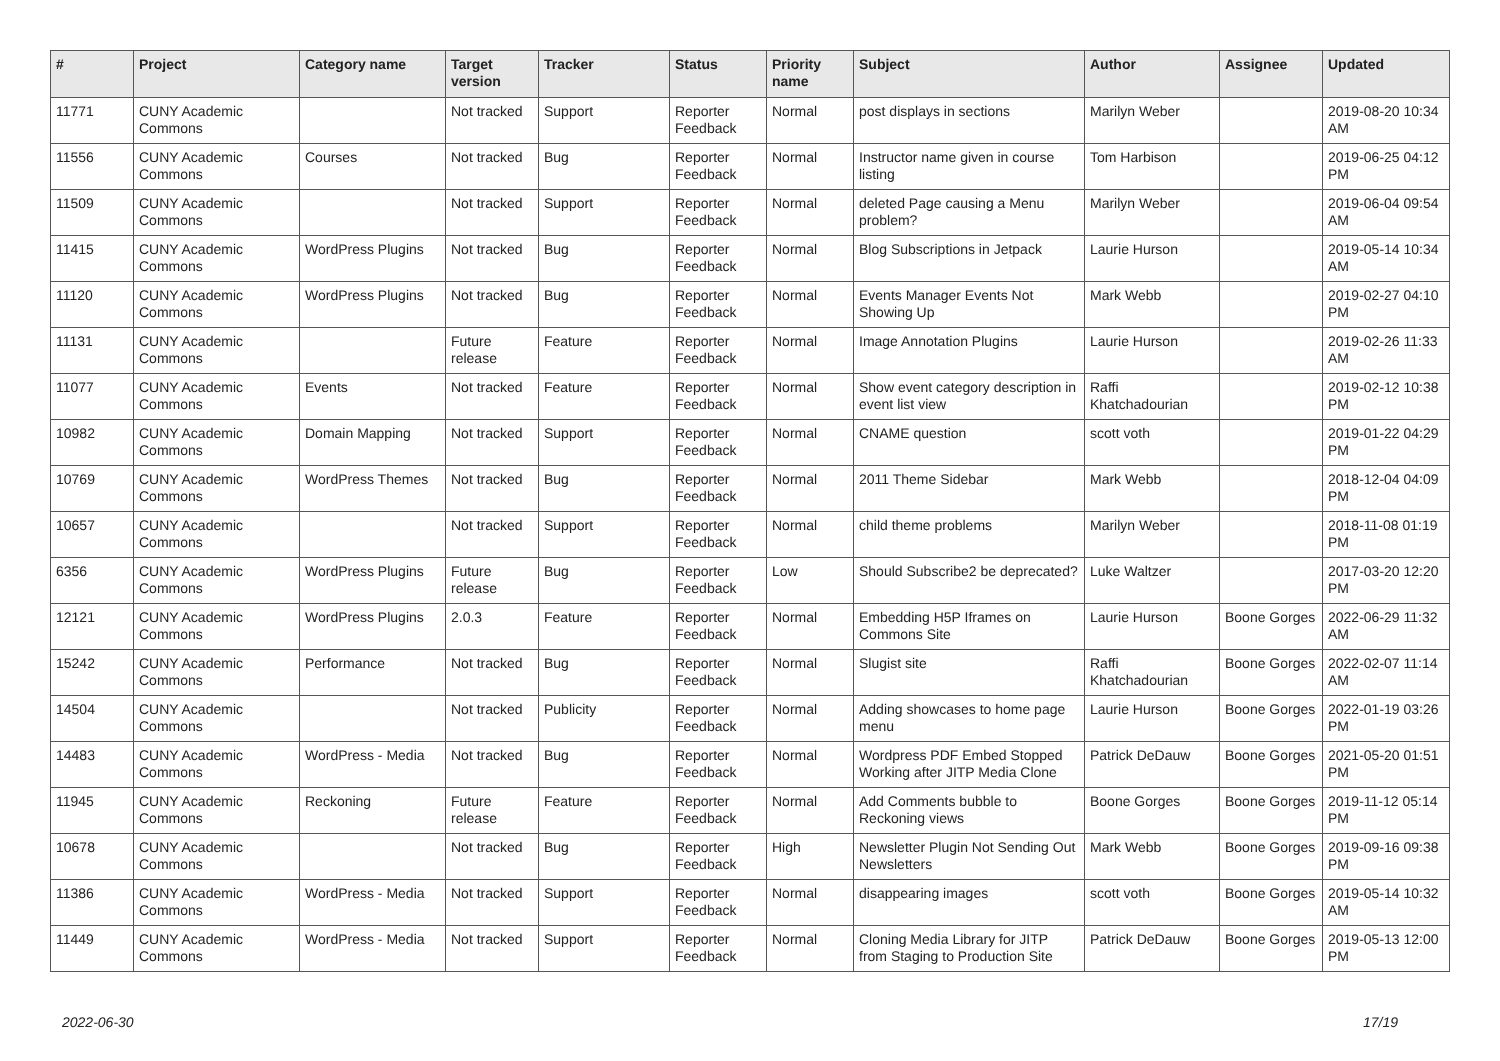| # | Project | Category name | Target version | Tracker | Status | Priority name | Subject | Author | Assignee | Updated |
| --- | --- | --- | --- | --- | --- | --- | --- | --- | --- | --- |
| 11771 | CUNY Academic Commons | | Not tracked | Support | Reporter Feedback | Normal | post displays in sections | Marilyn Weber | | 2019-08-20 10:34 AM |
| 11556 | CUNY Academic Commons | Courses | Not tracked | Bug | Reporter Feedback | Normal | Instructor name given in course listing | Tom Harbison | | 2019-06-25 04:12 PM |
| 11509 | CUNY Academic Commons | | Not tracked | Support | Reporter Feedback | Normal | deleted Page causing a Menu problem? | Marilyn Weber | | 2019-06-04 09:54 AM |
| 11415 | CUNY Academic Commons | WordPress Plugins | Not tracked | Bug | Reporter Feedback | Normal | Blog Subscriptions in Jetpack | Laurie Hurson | | 2019-05-14 10:34 AM |
| 11120 | CUNY Academic Commons | WordPress Plugins | Not tracked | Bug | Reporter Feedback | Normal | Events Manager Events Not Showing Up | Mark Webb | | 2019-02-27 04:10 PM |
| 11131 | CUNY Academic Commons | | Future release | Feature | Reporter Feedback | Normal | Image Annotation Plugins | Laurie Hurson | | 2019-02-26 11:33 AM |
| 11077 | CUNY Academic Commons | Events | Not tracked | Feature | Reporter Feedback | Normal | Show event category description in event list view | Raffi Khatchadourian | | 2019-02-12 10:38 PM |
| 10982 | CUNY Academic Commons | Domain Mapping | Not tracked | Support | Reporter Feedback | Normal | CNAME question | scott voth | | 2019-01-22 04:29 PM |
| 10769 | CUNY Academic Commons | WordPress Themes | Not tracked | Bug | Reporter Feedback | Normal | 2011 Theme Sidebar | Mark Webb | | 2018-12-04 04:09 PM |
| 10657 | CUNY Academic Commons | | Not tracked | Support | Reporter Feedback | Normal | child theme problems | Marilyn Weber | | 2018-11-08 01:19 PM |
| 6356 | CUNY Academic Commons | WordPress Plugins | Future release | Bug | Reporter Feedback | Low | Should Subscribe2 be deprecated? | Luke Waltzer | | 2017-03-20 12:20 PM |
| 12121 | CUNY Academic Commons | WordPress Plugins | 2.0.3 | Feature | Reporter Feedback | Normal | Embedding H5P Iframes on Commons Site | Laurie Hurson | Boone Gorges | 2022-06-29 11:32 AM |
| 15242 | CUNY Academic Commons | Performance | Not tracked | Bug | Reporter Feedback | Normal | Slugist site | Raffi Khatchadourian | Boone Gorges | 2022-02-07 11:14 AM |
| 14504 | CUNY Academic Commons | | Not tracked | Publicity | Reporter Feedback | Normal | Adding showcases to home page menu | Laurie Hurson | Boone Gorges | 2022-01-19 03:26 PM |
| 14483 | CUNY Academic Commons | WordPress - Media | Not tracked | Bug | Reporter Feedback | Normal | Wordpress PDF Embed Stopped Working after JITP Media Clone | Patrick DeDauw | Boone Gorges | 2021-05-20 01:51 PM |
| 11945 | CUNY Academic Commons | Reckoning | Future release | Feature | Reporter Feedback | Normal | Add Comments bubble to Reckoning views | Boone Gorges | Boone Gorges | 2019-11-12 05:14 PM |
| 10678 | CUNY Academic Commons | | Not tracked | Bug | Reporter Feedback | High | Newsletter Plugin Not Sending Out Newsletters | Mark Webb | Boone Gorges | 2019-09-16 09:38 PM |
| 11386 | CUNY Academic Commons | WordPress - Media | Not tracked | Support | Reporter Feedback | Normal | disappearing images | scott voth | Boone Gorges | 2019-05-14 10:32 AM |
| 11449 | CUNY Academic Commons | WordPress - Media | Not tracked | Support | Reporter Feedback | Normal | Cloning Media Library for JITP from Staging to Production Site | Patrick DeDauw | Boone Gorges | 2019-05-13 12:00 PM |
2022-06-30 17/19